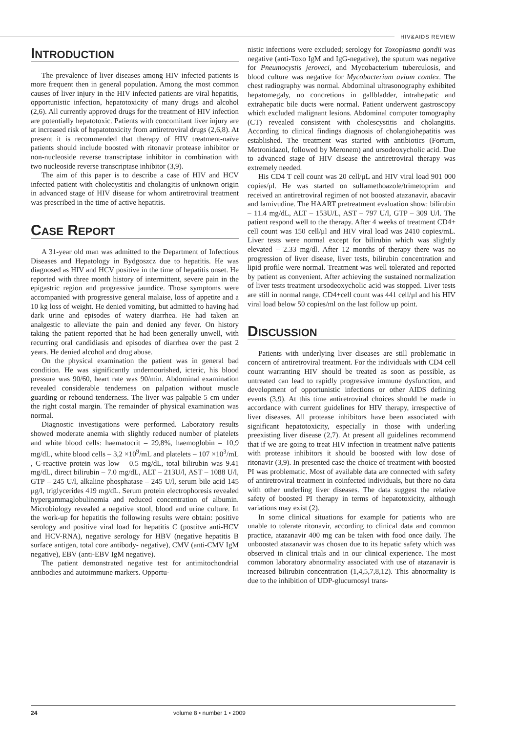HIV&AIDS REVIEW
INTRODUCTION
The prevalence of liver diseases among HIV infected patients is more frequent then in general population. Among the most common causes of liver injury in the HIV infected patients are viral hepatitis, opportunistic infection, hepatotoxicity of many drugs and alcohol (2,6). All currently approved drugs for the treatment of HIV infection are potentially hepatotoxic. Patients with concomitant liver injury are at increased risk of hepatotoxicity from antiretroviral drugs (2,6,8). At present it is recommended that therapy of HIV treatment-naïve patients should include boosted with ritonavir protease inhibitor or non-nucleoside reverse transcriptase inhibitor in combination with two nucleoside reverse transcriptase inhibitor (3,9).
The aim of this paper is to describe a case of HIV and HCV infected patient with cholecystitis and cholangitis of unknown origin in advanced stage of HIV disease for whom antiretroviral treatment was prescribed in the time of active hepatitis.
CASE REPORT
A 31-year old man was admitted to the Department of Infectious Diseases and Hepatology in Bydgoszcz due to hepatitis. He was diagnosed as HIV and HCV positive in the time of hepatitis onset. He reported with three month history of intermittent, severe pain in the epigastric region and progressive jaundice. Those symptoms were accompanied with progressive general malaise, loss of appetite and a 10 kg loss of weight. He denied vomiting, but admitted to having had dark urine and episodes of watery diarrhea. He had taken an analgestic to alleviate the pain and denied any fever. On history taking the patient reported that he had been generally unwell, with recurring oral candidiasis and episodes of diarrhea over the past 2 years. He denied alcohol and drug abuse.
On the physical examination the patient was in general bad condition. He was significantly undernourished, icteric, his blood pressure was 90/60, heart rate was 90/min. Abdominal examination revealed considerable tenderness on palpation without muscle guarding or rebound tenderness. The liver was palpable 5 cm under the right costal margin. The remainder of physical examination was normal.
Diagnostic investigations were performed. Laboratory results showed moderate anemia with slightly reduced number of platelets and white blood cells: haematocrit – 29,8%, haemoglobin – 10,9 mg/dL, white blood cells – 3,2 ×10<sup>9</sup>/mL and platelets – 107 ×10<sup>3</sup>/mL , C-reactive protein was low – 0.5 mg/dL, total bilirubin was 9.41 mg/dL, direct bilirubin – 7.0 mg/dL, ALT – 213U/l, AST – 1088 U/l, GTP – 245 U/l, alkaline phosphatase – 245 U/l, serum bile acid 145 μg/l, triglycerides 419 mg/dL. Serum protein electrophoresis revealed hypergammaglobulinemia and reduced concentration of albumin. Microbiology revealed a negative stool, blood and urine culture. In the work-up for hepatitis the following results were obtain: positive serology and positive viral load for hepatitis C (postitve anti-HCV and HCV-RNA), negative serology for HBV (negative hepatitis B surface antigen, total core antibody- negative), CMV (anti-CMV IgM negative), EBV (anti-EBV IgM negative).
The patient demonstrated negative test for antimitochondrial antibodies and autoimmune markers. Opportu-
nistic infections were excluded; serology for Toxoplasma gondii was negative (anti-Toxo IgM and IgG-negative), the sputum was negative for Pneumocystis jeroveci, and Mycobacterium tuberculosis, and blood culture was negative for Mycobacterium avium comlex. The chest radiography was normal. Abdominal ultrasonography exhibited hepatomegaly, no concretions in gallbladder, intrahepatic and extrahepatic bile ducts were normal. Patient underwent gastroscopy which excluded malignant lesions. Abdominal computer tomography (CT) revealed consistent with cholescystitis and cholangitis. According to clinical findings diagnosis of cholangiohepatitis was established. The treatment was started with antibiotics (Fortum, Metronidazol, followed by Meronem) and ursodeoxycholic acid. Due to advanced stage of HIV disease the antiretroviral therapy was extremely needed.
His CD4 T cell count was 20 cell/μL and HIV viral load 901 000 copies/μl. He was started on sulfamethoazole/trimetoprim and received an antiretroviral regimen of not boosted atazanavir, abacavir and lamivudine. The HAART pretreatment evaluation show: bilirubin – 11.4 mg/dL, ALT – 153U/L, AST – 797 U/l, GTP – 309 U/l. The patient respond well to the therapy. After 4 weeks of treatment CD4+ cell count was 150 cell/μl and HIV viral load was 2410 copies/mL. Liver tests were normal except for bilirubin which was slightly elevated – 2.33 mg/dl. After 12 months of therapy there was no progression of liver disease, liver tests, bilirubin concentration and lipid profile were normal. Treatment was well tolerated and reported by patient as convenient. After achieving the sustained normalization of liver tests treatment ursodeoxycholic acid was stopped. Liver tests are still in normal range. CD4+cell count was 441 cell/μl and his HIV viral load below 50 copies/ml on the last follow up point.
DISCUSSION
Patients with underlying liver diseases are still problematic in concern of antiretroviral treatment. For the individuals with CD4 cell count warranting HIV should be treated as soon as possible, as untreated can lead to rapidly progressive immune dysfunction, and development of opportunistic infections or other AIDS defining events (3,9). At this time antiretroviral choices should be made in accordance with current guidelines for HIV therapy, irrespective of liver diseases. All protease inhibitors have been associated with significant hepatotoxicity, especially in those with underling preexisting liver disease (2,7). At present all guidelines recommend that if we are going to treat HIV infection in treatment naïve patients with protease inhibitors it should be boosted with low dose of ritonavir (3,9). In presented case the choice of treatment with boosted PI was problematic. Most of available data are connected with safety of antiretroviral treatment in coinfected individuals, but there no data with other underling liver diseases. The data suggest the relative safety of boosted PI therapy in terms of hepatotoxicity, although variations may exist (2).
In some clinical situations for example for patients who are unable to tolerate ritonavir, according to clinical data and common practice, atazanavir 400 mg can be taken with food once daily. The unboosted atazanavir was chosen due to its hepatic safety which was observed in clinical trials and in our clinical experience. The most common laboratory abnormality associated with use of atazanavir is increased bilirubin concentration (1,4,5,7,8,12). This abnormality is due to the inhibition of UDP-glucurnosyl trans-
24 volume 8 • number 1 • 2009